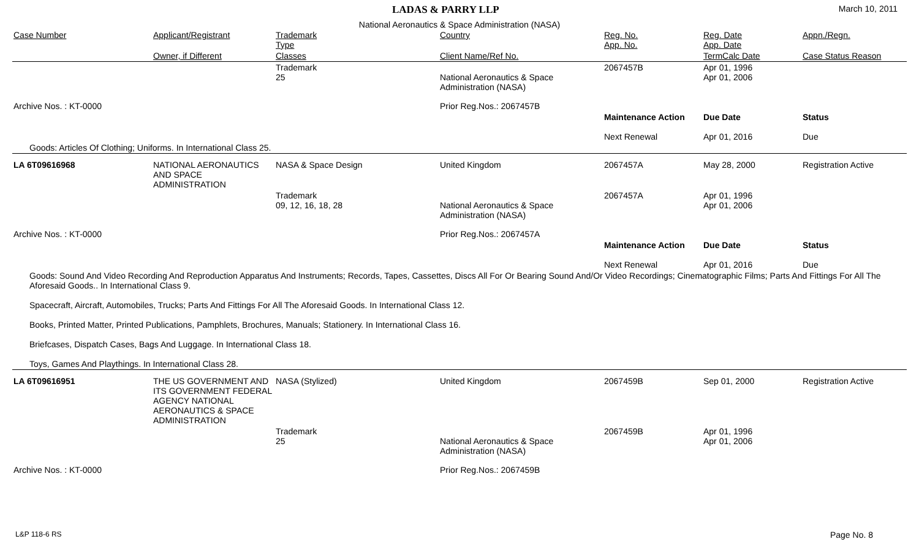LADAS & PARRY LLP March 10, 2011
National Aeronautics & Space Administration (NASA)
| Case Number | Applicant/Registrant | Trademark Type | Country | Reg. No. App. No. | Reg. Date App. Date | Appn./Regn. |
| --- | --- | --- | --- | --- | --- | --- |
| | Owner, if Different | Classes | Client Name/Ref No. | | TermCalc Date | Case Status Reason |
| | | Trademark 25 | National Aeronautics & Space Administration (NASA) | 2067457B | Apr 01, 1996 Apr 01, 2006 | |
| Archive Nos. : KT-0000 | | | Prior Reg.Nos.: 2067457B | | | |
| | | | | Maintenance Action Next Renewal | Due Date Apr 01, 2016 | Status Due |
| Goods: Articles Of Clothing; Uniforms. In International Class 25. | | | | | | |
| LA 6T09616968 | NATIONAL AERONAUTICS AND SPACE ADMINISTRATION | NASA & Space Design | United Kingdom | 2067457A | May 28, 2000 | Registration Active |
| | | Trademark 09, 12, 16, 18, 28 | National Aeronautics & Space Administration (NASA) | 2067457A | Apr 01, 1996 Apr 01, 2006 | |
| Archive Nos. : KT-0000 | | | Prior Reg.Nos.: 2067457A | | | |
| | | | | Maintenance Action Next Renewal | Due Date Apr 01, 2016 | Status Due |
| Goods: Sound And Video Recording And Reproduction Apparatus And Instruments; Records, Tapes, Cassettes, Discs All For Or Bearing Sound And/Or Video Recordings; Cinematographic Films; Parts And Fittings For All The Aforesaid Goods.. In International Class 9. Spacecraft, Aircraft, Automobiles, Trucks; Parts And Fittings For All The Aforesaid Goods. In International Class 12. Books, Printed Matter, Printed Publications, Pamphlets, Brochures, Manuals; Stationery. In International Class 16. Briefcases, Dispatch Cases, Bags And Luggage. In International Class 18. Toys, Games And Playthings. In International Class 28. | | | | | | |
| LA 6T09616951 | THE US GOVERNMENT AND ITS GOVERNMENT FEDERAL AGENCY NATIONAL AERONAUTICS & SPACE ADMINISTRATION | NASA (Stylized) | United Kingdom | 2067459B | Sep 01, 2000 | Registration Active |
| | | Trademark 25 | National Aeronautics & Space Administration (NASA) | 2067459B | Apr 01, 1996 Apr 01, 2006 | |
| Archive Nos. : KT-0000 | | | Prior Reg.Nos.: 2067459B | | | |
L&P 118-6 RS Page No. 8